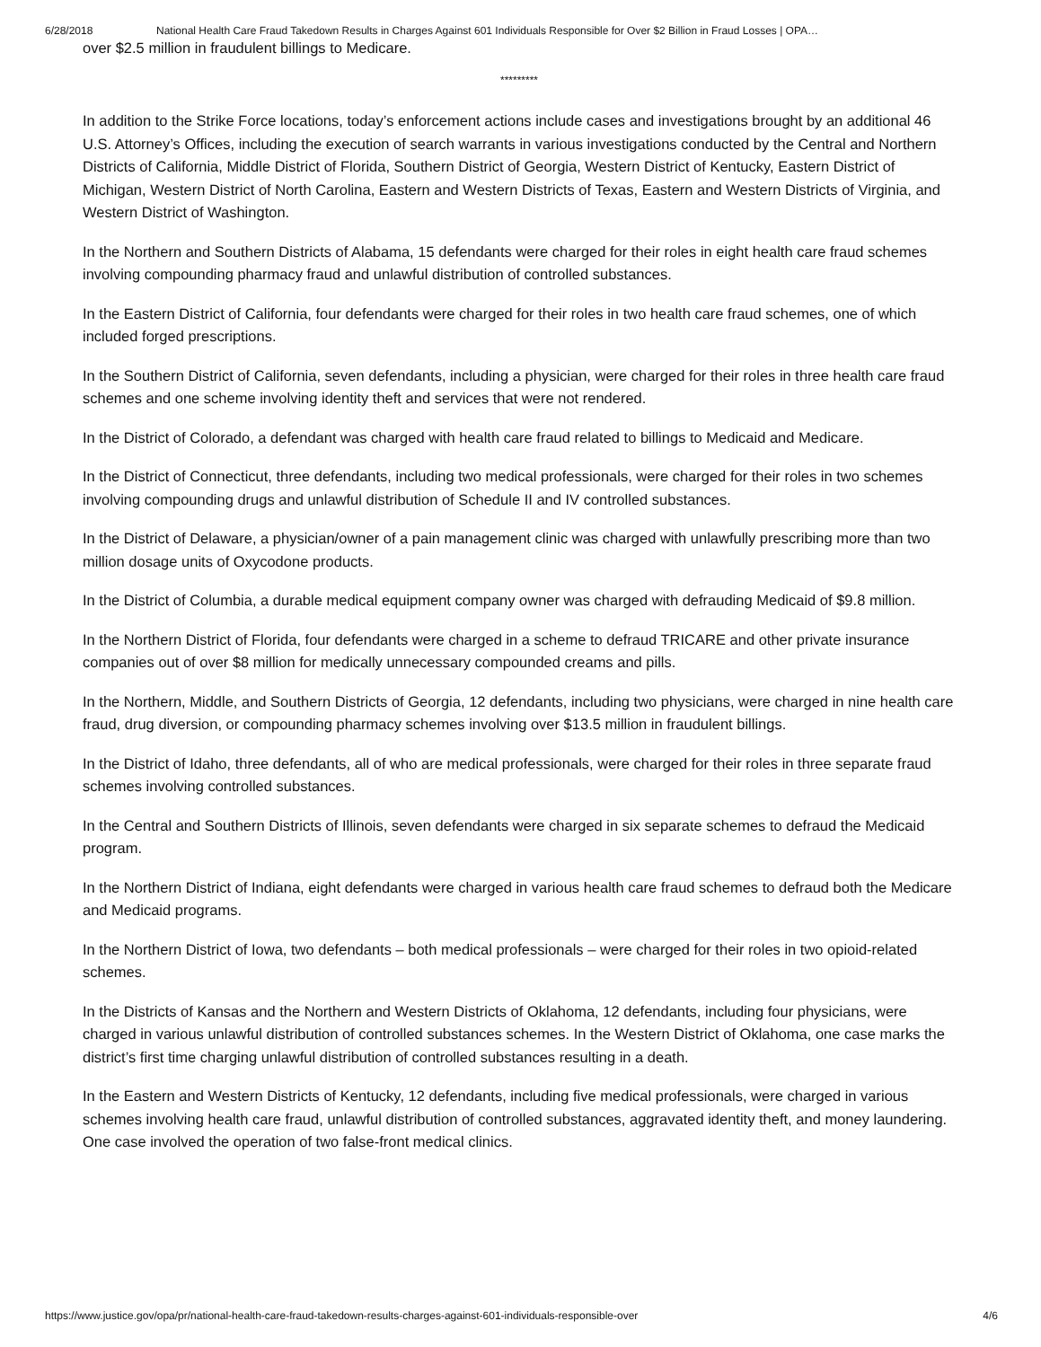6/28/2018 National Health Care Fraud Takedown Results in Charges Against 601 Individuals Responsible for Over $2 Billion in Fraud Losses | OPA…
over $2.5 million in fraudulent billings to Medicare.
*********
In addition to the Strike Force locations, today’s enforcement actions include cases and investigations brought by an additional 46 U.S. Attorney’s Offices, including the execution of search warrants in various investigations conducted by the Central and Northern Districts of California, Middle District of Florida, Southern District of Georgia, Western District of Kentucky, Eastern District of Michigan, Western District of North Carolina, Eastern and Western Districts of Texas, Eastern and Western Districts of Virginia, and Western District of Washington.
In the Northern and Southern Districts of Alabama, 15 defendants were charged for their roles in eight health care fraud schemes involving compounding pharmacy fraud and unlawful distribution of controlled substances.
In the Eastern District of California, four defendants were charged for their roles in two health care fraud schemes, one of which included forged prescriptions.
In the Southern District of California, seven defendants, including a physician, were charged for their roles in three health care fraud schemes and one scheme involving identity theft and services that were not rendered.
In the District of Colorado, a defendant was charged with health care fraud related to billings to Medicaid and Medicare.
In the District of Connecticut, three defendants, including two medical professionals, were charged for their roles in two schemes involving compounding drugs and unlawful distribution of Schedule II and IV controlled substances.
In the District of Delaware, a physician/owner of a pain management clinic was charged with unlawfully prescribing more than two million dosage units of Oxycodone products.
In the District of Columbia, a durable medical equipment company owner was charged with defrauding Medicaid of $9.8 million.
In the Northern District of Florida, four defendants were charged in a scheme to defraud TRICARE and other private insurance companies out of over $8 million for medically unnecessary compounded creams and pills.
In the Northern, Middle, and Southern Districts of Georgia, 12 defendants, including two physicians, were charged in nine health care fraud, drug diversion, or compounding pharmacy schemes involving over $13.5 million in fraudulent billings.
In the District of Idaho, three defendants, all of who are medical professionals, were charged for their roles in three separate fraud schemes involving controlled substances.
In the Central and Southern Districts of Illinois, seven defendants were charged in six separate schemes to defraud the Medicaid program.
In the Northern District of Indiana, eight defendants were charged in various health care fraud schemes to defraud both the Medicare and Medicaid programs.
In the Northern District of Iowa, two defendants – both medical professionals – were charged for their roles in two opioid-related schemes.
In the Districts of Kansas and the Northern and Western Districts of Oklahoma, 12 defendants, including four physicians, were charged in various unlawful distribution of controlled substances schemes. In the Western District of Oklahoma, one case marks the district’s first time charging unlawful distribution of controlled substances resulting in a death.
In the Eastern and Western Districts of Kentucky, 12 defendants, including five medical professionals, were charged in various schemes involving health care fraud, unlawful distribution of controlled substances, aggravated identity theft, and money laundering. One case involved the operation of two false-front medical clinics.
https://www.justice.gov/opa/pr/national-health-care-fraud-takedown-results-charges-against-601-individuals-responsible-over 4/6